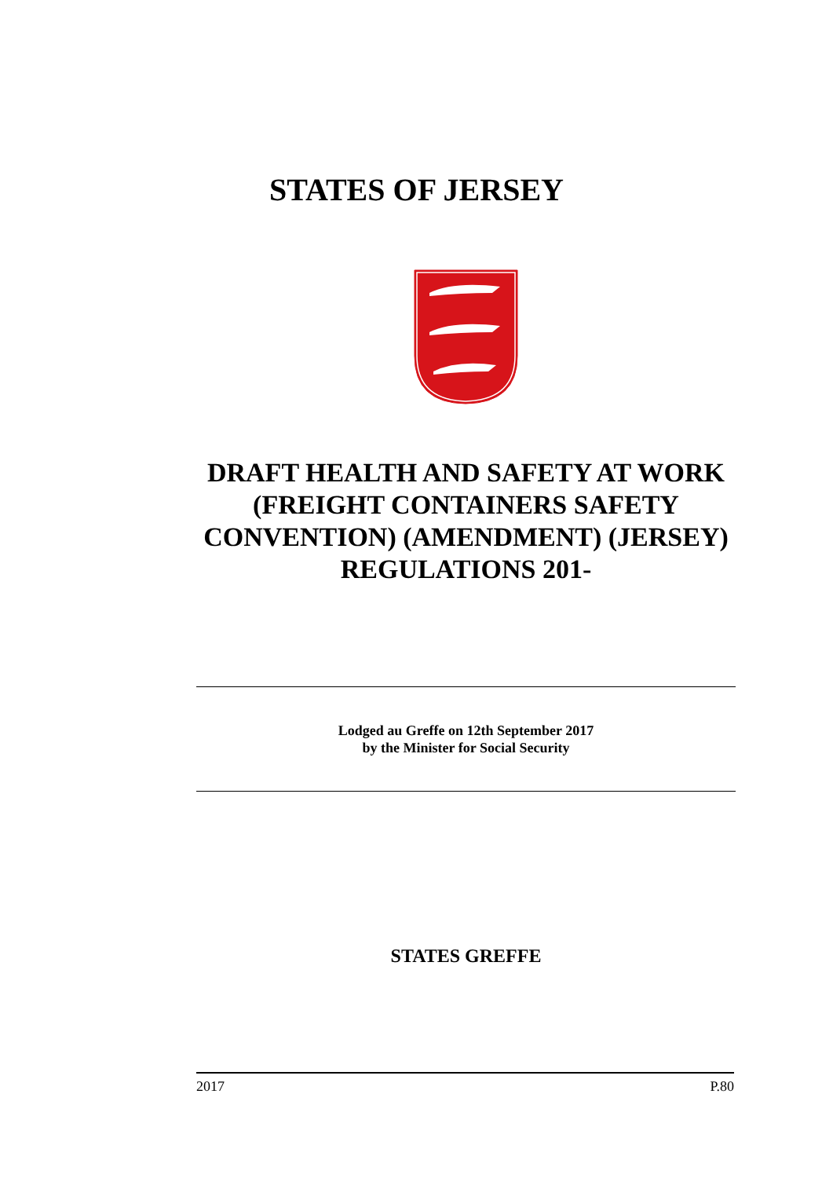STATES OF JERSEY
DRAFT HEALTH AND SAFETY AT WORK (FREIGHT CONTAINERS SAFETY CONVENTION) (AMENDMENT) (JERSEY) REGULATIONS 201-
Lodged au Greffe on 12th September 2017
by the Minister for Social Security
STATES GREFFE
2017 P.80